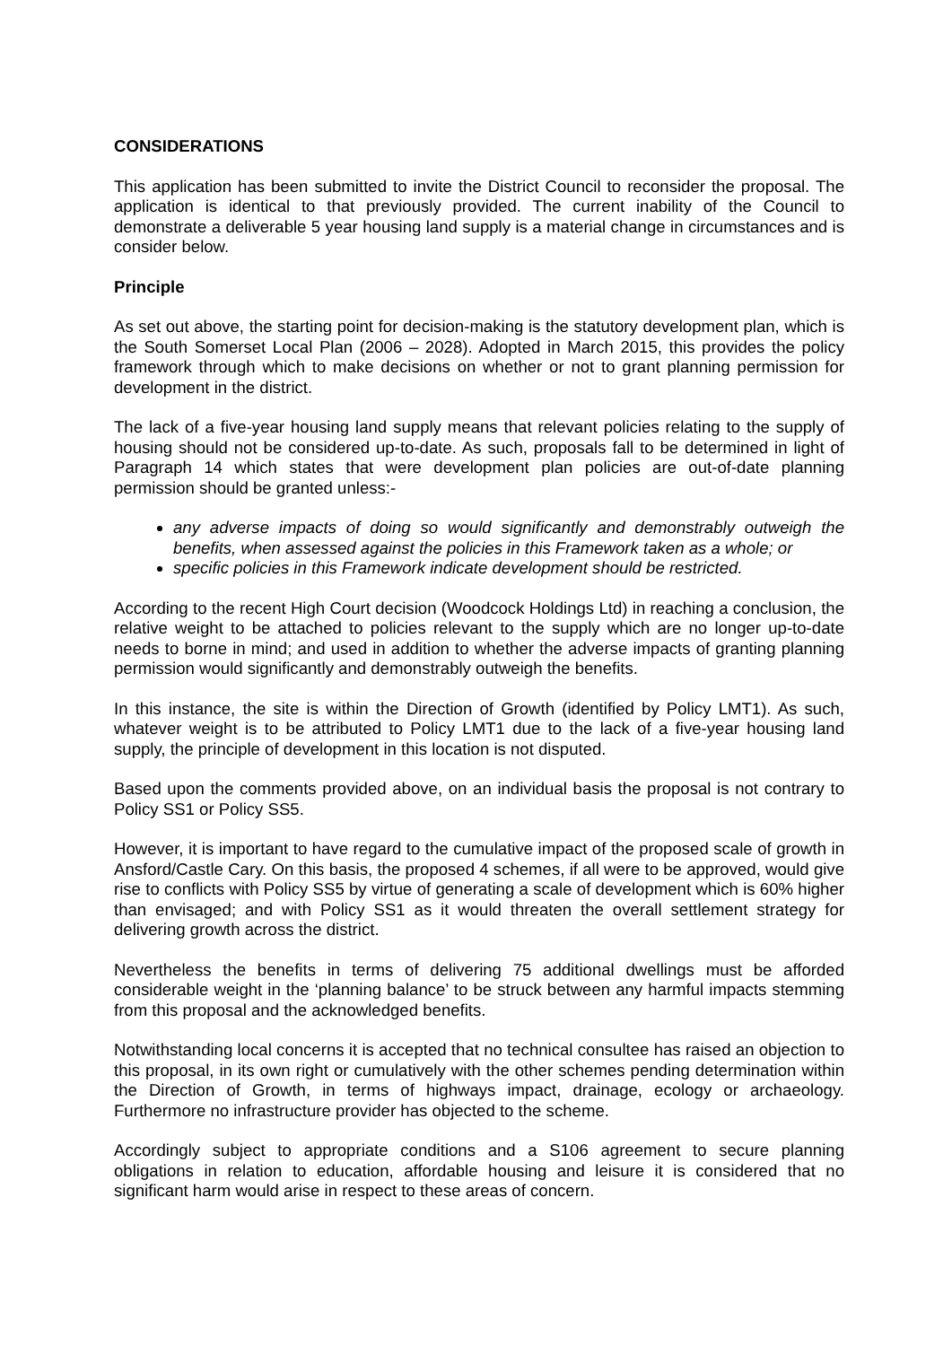CONSIDERATIONS
This application has been submitted to invite the District Council to reconsider the proposal. The application is identical to that previously provided. The current inability of the Council to demonstrate a deliverable 5 year housing land supply is a material change in circumstances and is consider below.
Principle
As set out above, the starting point for decision-making is the statutory development plan, which is the South Somerset Local Plan (2006 – 2028). Adopted in March 2015, this provides the policy framework through which to make decisions on whether or not to grant planning permission for development in the district.
The lack of a five-year housing land supply means that relevant policies relating to the supply of housing should not be considered up-to-date. As such, proposals fall to be determined in light of Paragraph 14 which states that were development plan policies are out-of-date planning permission should be granted unless:-
any adverse impacts of doing so would significantly and demonstrably outweigh the benefits, when assessed against the policies in this Framework taken as a whole; or
specific policies in this Framework indicate development should be restricted.
According to the recent High Court decision (Woodcock Holdings Ltd) in reaching a conclusion, the relative weight to be attached to policies relevant to the supply which are no longer up-to-date needs to borne in mind; and used in addition to whether the adverse impacts of granting planning permission would significantly and demonstrably outweigh the benefits.
In this instance, the site is within the Direction of Growth (identified by Policy LMT1). As such, whatever weight is to be attributed to Policy LMT1 due to the lack of a five-year housing land supply, the principle of development in this location is not disputed.
Based upon the comments provided above, on an individual basis the proposal is not contrary to Policy SS1 or Policy SS5.
However, it is important to have regard to the cumulative impact of the proposed scale of growth in Ansford/Castle Cary. On this basis, the proposed 4 schemes, if all were to be approved, would give rise to conflicts with Policy SS5 by virtue of generating a scale of development which is 60% higher than envisaged; and with Policy SS1 as it would threaten the overall settlement strategy for delivering growth across the district.
Nevertheless the benefits in terms of delivering 75 additional dwellings must be afforded considerable weight in the ‘planning balance’ to be struck between any harmful impacts stemming from this proposal and the acknowledged benefits.
Notwithstanding local concerns it is accepted that no technical consultee has raised an objection to this proposal, in its own right or cumulatively with the other schemes pending determination within the Direction of Growth, in terms of highways impact, drainage, ecology or archaeology. Furthermore no infrastructure provider has objected to the scheme.
Accordingly subject to appropriate conditions and a S106 agreement to secure planning obligations in relation to education, affordable housing and leisure it is considered that no significant harm would arise in respect to these areas of concern.